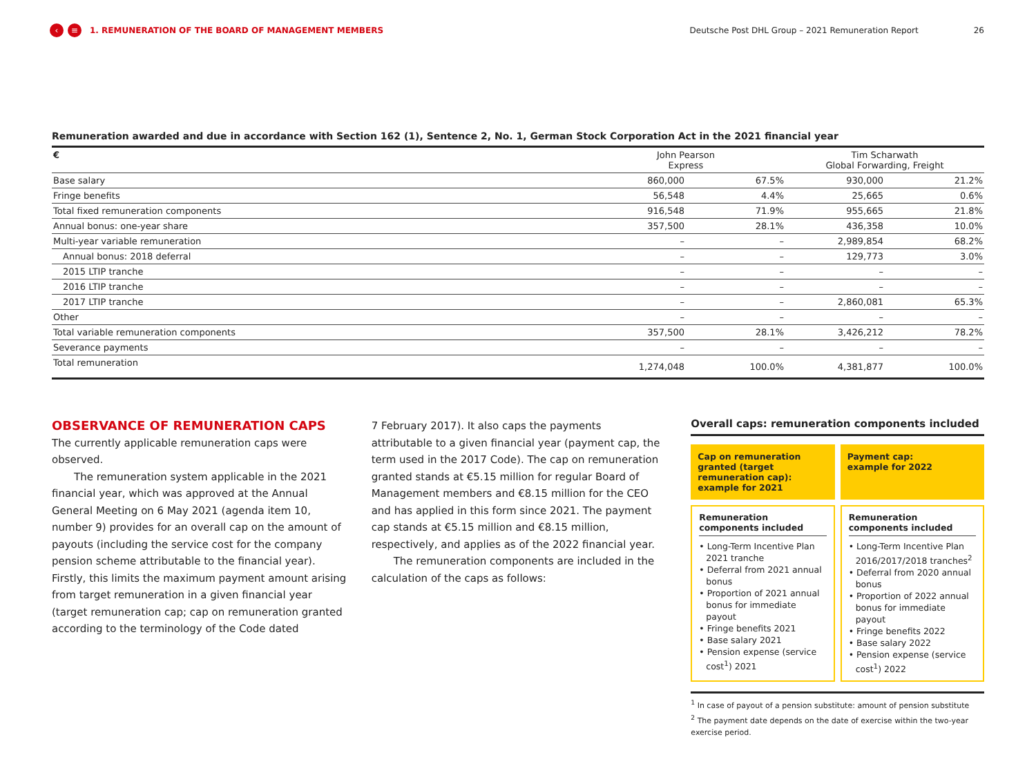‹ ≡ 1. REMUNERATION OF THE BOARD OF MANAGEMENT MEMBERS Deutsche Post DHL Group – 2021 Remuneration Report 26
Remuneration awarded and due in accordance with Section 162 (1), Sentence 2, No. 1, German Stock Corporation Act in the 2021 financial year
| € | John Pearson Express | | Tim Scharwath Global Forwarding, Freight | |
| --- | --- | --- | --- | --- |
| Base salary | 860,000 | 67.5% | 930,000 | 21.2% |
| Fringe benefits | 56,548 | 4.4% | 25,665 | 0.6% |
| Total fixed remuneration components | 916,548 | 71.9% | 955,665 | 21.8% |
| Annual bonus: one-year share | 357,500 | 28.1% | 436,358 | 10.0% |
| Multi-year variable remuneration | – | – | 2,989,854 | 68.2% |
| Annual bonus: 2018 deferral | – | – | 129,773 | 3.0% |
| 2015 LTIP tranche | – | – | – | – |
| 2016 LTIP tranche | – | – | – | – |
| 2017 LTIP tranche | – | – | 2,860,081 | 65.3% |
| Other | – | – | – | – |
| Total variable remuneration components | 357,500 | 28.1% | 3,426,212 | 78.2% |
| Severance payments | – | – | – | – |
| Total remuneration | 1,274,048 | 100.0% | 4,381,877 | 100.0% |
OBSERVANCE OF REMUNERATION CAPS
The currently applicable remuneration caps were observed.
The remuneration system applicable in the 2021 financial year, which was approved at the Annual General Meeting on 6 May 2021 (agenda item 10, number 9) provides for an overall cap on the amount of payouts (including the service cost for the company pension scheme attributable to the financial year). Firstly, this limits the maximum payment amount arising from target remuneration in a given financial year (target remuneration cap; cap on remuneration granted according to the terminology of the Code dated
7 February 2017). It also caps the payments attributable to a given financial year (payment cap, the term used in the 2017 Code). The cap on remuneration granted stands at €5.15 million for regular Board of Management members and €8.15 million for the CEO and has applied in this form since 2021. The payment cap stands at €5.15 million and €8.15 million, respectively, and applies as of the 2022 financial year.
The remuneration components are included in the calculation of the caps as follows:
Overall caps: remuneration components included
Cap on remuneration granted (target remuneration cap): example for 2021
Payment cap:
example for 2022
Remuneration components included
• Long-Term Incentive Plan 2021 tranche
• Deferral from 2021 annual bonus
• Proportion of 2021 annual bonus for immediate payout
• Fringe benefits 2021
• Base salary 2021
• Pension expense (service cost<sup>1</sup>) 2021
Remuneration components included
• Long-Term Incentive Plan 2016/2017/2018 tranches<sup>2</sup>
• Deferral from 2020 annual bonus
• Proportion of 2022 annual bonus for immediate payout
• Fringe benefits 2022
• Base salary 2022
• Pension expense (service cost<sup>1</sup>) 2022
<sup>1</sup> In case of payout of a pension substitute: amount of pension substitute
<sup>2</sup> The payment date depends on the date of exercise within the two-year exercise period.